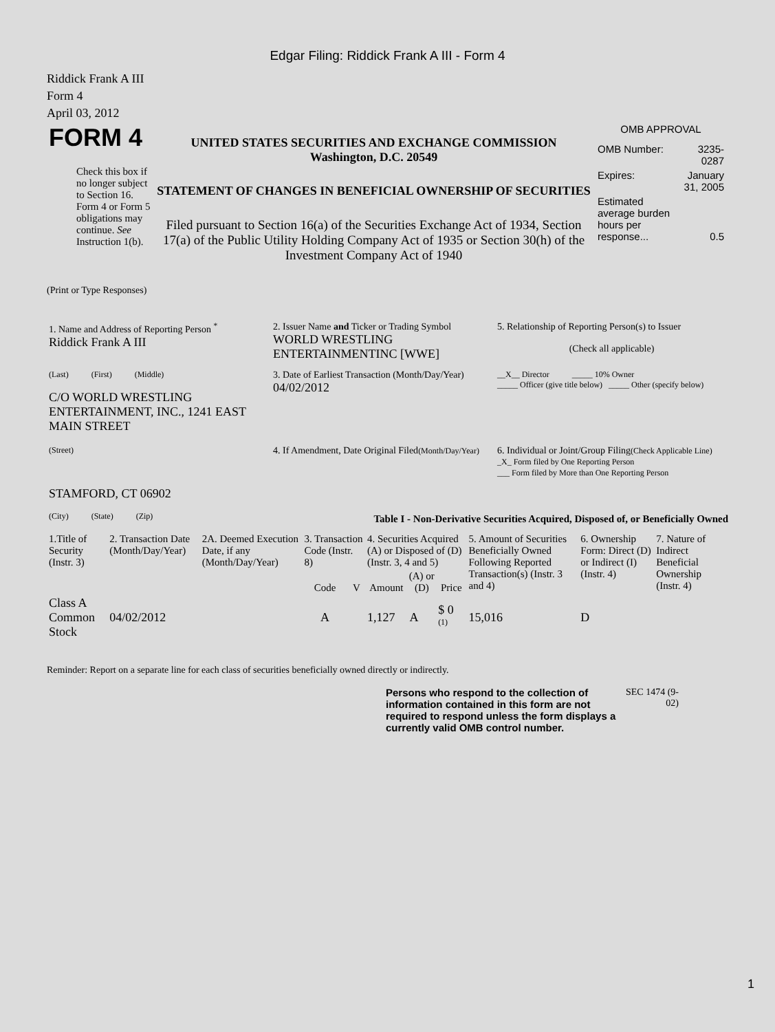Edgar Filing: Riddick Frank A III - Form 4
Riddick Frank A III
Form 4
April 03, 2012
| FORM 4 Check this box if no longer subject to Section 16. Form 4 or Form 5 obligations may continue. See Instruction 1(b). | UNITED STATES SECURITIES AND EXCHANGE COMMISSION Washington, D.C. 20549 STATEMENT OF CHANGES IN BENEFICIAL OWNERSHIP OF SECURITIES Filed pursuant to Section 16(a) of the Securities Exchange Act of 1934, Section 17(a) of the Public Utility Holding Company Act of 1935 or Section 30(h) of the Investment Company Act of 1940 | OMB APPROVAL / OMB Number: / 3235-0287 / / Expires: / January 31, 2005 / / Estimated average burden hours per response... / 0.5 / |
(Print or Type Responses)
| 1. Name and Address of Reporting Person <sup>*</sup> Riddick Frank A III | 2. Issuer Name and Ticker or Trading Symbol WORLD WRESTLING ENTERTAINMENTINC [WWE] | 5. Relationship of Reporting Person(s) to Issuer (Check all applicable) |
| (Last) (First) (Middle) C/O WORLD WRESTLING ENTERTAINMENT, INC., 1241 EAST MAIN STREET | 3. Date of Earliest Transaction (Month/Day/Year) 04/02/2012 | __X__ Director _____ 10% Owner _____ Officer (give title below) _____ Other (specify below) |
| (Street) STAMFORD, CT 06902 (City) (State) (Zip) | 4. If Amendment, Date Original Filed (Month/Day/Year) | 6. Individual or Joint/Group Filing (Check Applicable Line) _X_ Form filed by One Reporting Person ___ Form filed by More than One Reporting Person |
Table I - Non-Derivative Securities Acquired, Disposed of, or Beneficially Owned
| 1.Title of Security (Instr. 3) | 2. Transaction Date (Month/Day/Year) | 2A. Deemed Execution Date, if any (Month/Day/Year) | 3. Transaction Code (Instr. 8) | | 4. Securities Acquired (A) or Disposed of (D) (Instr. 3, 4 and 5) | | | 5. Amount of Securities Beneficially Owned Following Reported Transaction(s) (Instr. 3 and 4) | 6. Ownership Form: Direct (D) or Indirect (I) (Instr. 4) | 7. Nature of Indirect Beneficial Ownership (Instr. 4) |
| | | | Code | V | Amount | (A) or (D) | Price | | | |
| Class A Common Stock | 04/02/2012 | | A | | 1,127 | A | $ 0 <sup>(1)</sup> | 15,016 | D | |
Reminder: Report on a separate line for each class of securities beneficially owned directly or indirectly.
| Persons who respond to the collection of information contained in this form are not required to respond unless the form displays a currently valid OMB control number. | SEC 1474 (9-02) |
1